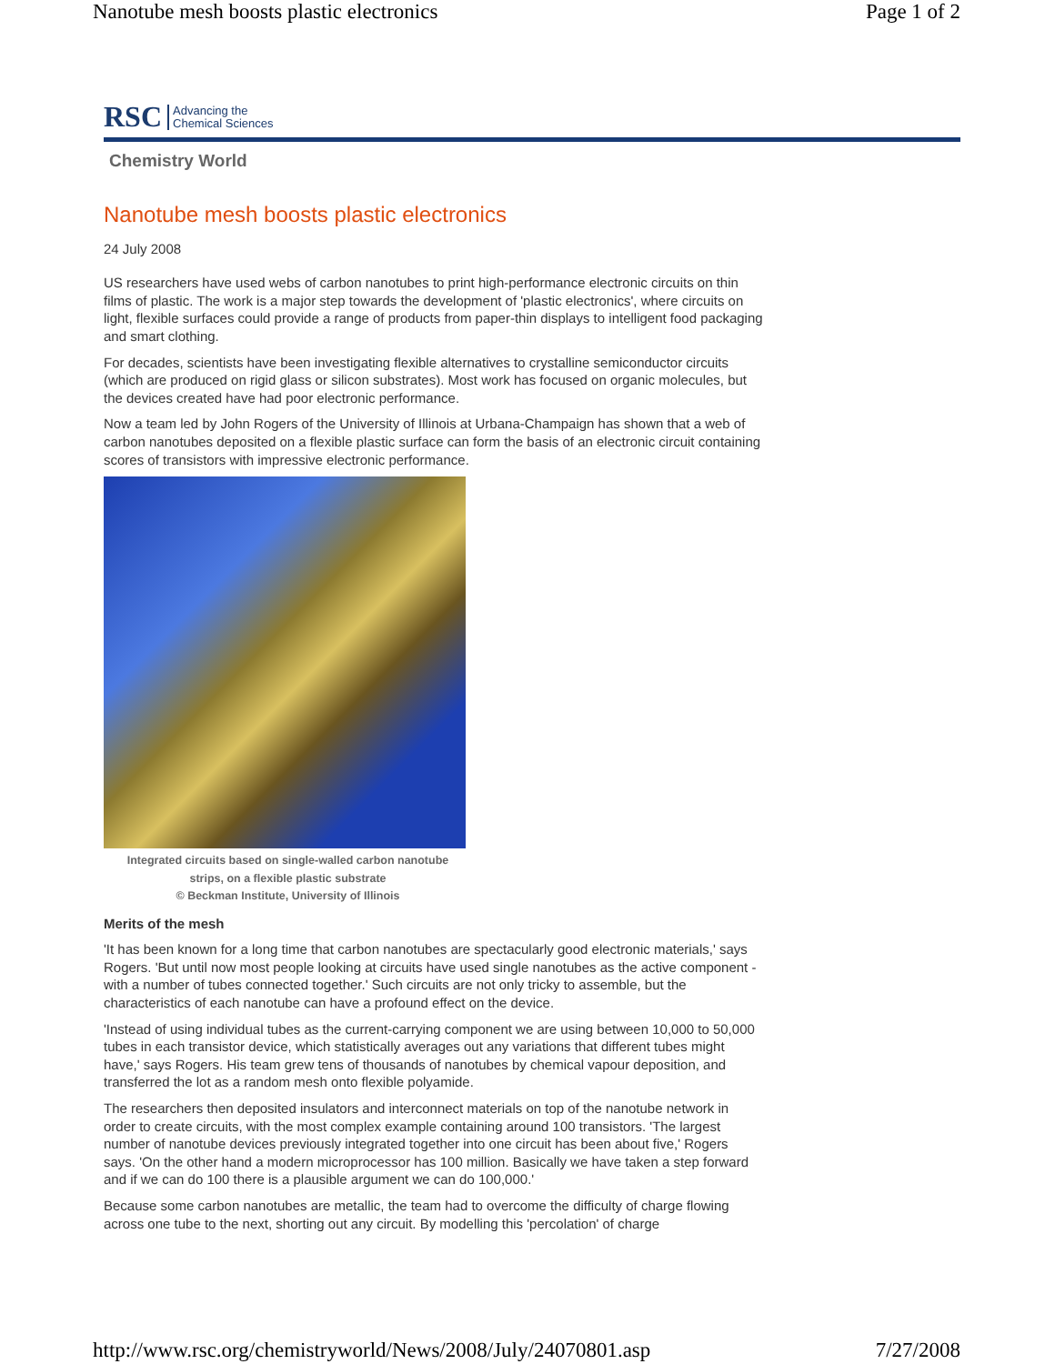Nanotube mesh boosts plastic electronics Page 1 of 2
RSC Advancing the
Chemical Sciences
Chemistry World
Nanotube mesh boosts plastic electronics
24 July 2008
US researchers have used webs of carbon nanotubes to print high-performance electronic circuits on thin films of plastic. The work is a major step towards the development of 'plastic electronics', where circuits on light, flexible surfaces could provide a range of products from paper-thin displays to intelligent food packaging and smart clothing.
For decades, scientists have been investigating flexible alternatives to crystalline semiconductor circuits (which are produced on rigid glass or silicon substrates). Most work has focused on organic molecules, but the devices created have had poor electronic performance.
Now a team led by John Rogers of the University of Illinois at Urbana-Champaign has shown that a web of carbon nanotubes deposited on a flexible plastic surface can form the basis of an electronic circuit containing scores of transistors with impressive electronic performance.
Integrated circuits based on single-walled carbon nanotube
strips, on a flexible plastic substrate
© Beckman Institute, University of Illinois
Merits of the mesh
'It has been known for a long time that carbon nanotubes are spectacularly good electronic materials,' says Rogers. 'But until now most people looking at circuits have used single nanotubes as the active component - with a number of tubes connected together.' Such circuits are not only tricky to assemble, but the characteristics of each nanotube can have a profound effect on the device.
'Instead of using individual tubes as the current-carrying component we are using between 10,000 to 50,000 tubes in each transistor device, which statistically averages out any variations that different tubes might have,' says Rogers. His team grew tens of thousands of nanotubes by chemical vapour deposition, and transferred the lot as a random mesh onto flexible polyamide.
The researchers then deposited insulators and interconnect materials on top of the nanotube network in order to create circuits, with the most complex example containing around 100 transistors. 'The largest number of nanotube devices previously integrated together into one circuit has been about five,' Rogers says. 'On the other hand a modern microprocessor has 100 million. Basically we have taken a step forward and if we can do 100 there is a plausible argument we can do 100,000.'
Because some carbon nanotubes are metallic, the team had to overcome the difficulty of charge flowing across one tube to the next, shorting out any circuit. By modelling this 'percolation' of charge
http://www.rsc.org/chemistryworld/News/2008/July/24070801.asp 7/27/2008